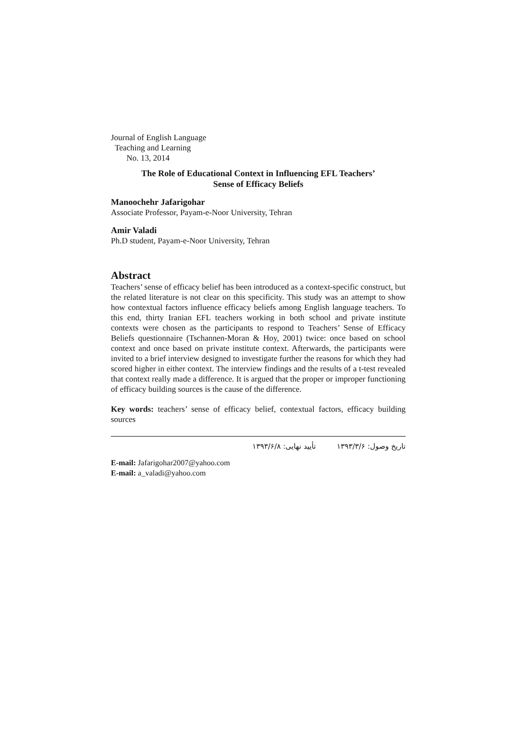Journal of English Language
Teaching and Learning
No. 13, 2014
The Role of Educational Context in Influencing EFL Teachers’
Sense of Efficacy Beliefs
Manoochehr Jafarigohar
Associate Professor, Payam-e-Noor University, Tehran
Amir Valadi
Ph.D student, Payam-e-Noor University, Tehran
Abstract
Teachers’ sense of efficacy belief has been introduced as a context-specific construct, but the related literature is not clear on this specificity. This study was an attempt to show how contextual factors influence efficacy beliefs among English language teachers. To this end, thirty Iranian EFL teachers working in both school and private institute contexts were chosen as the participants to respond to Teachers’ Sense of Efficacy Beliefs questionnaire (Tschannen-Moran & Hoy, 2001) twice: once based on school context and once based on private institute context. Afterwards, the participants were invited to a brief interview designed to investigate further the reasons for which they had scored higher in either context. The interview findings and the results of a t-test revealed that context really made a difference. It is argued that the proper or improper functioning of efficacy building sources is the cause of the difference.
Key words: teachers’ sense of efficacy belief, contextual factors, efficacy building sources
تاریخ وصول: ۱۳۹۳/۳/۶ تأیید نهایی: ۱۳۹۳/۶/۸
E-mail: Jafarigohar2007@yahoo.com
E-mail: a_valadi@yahoo.com